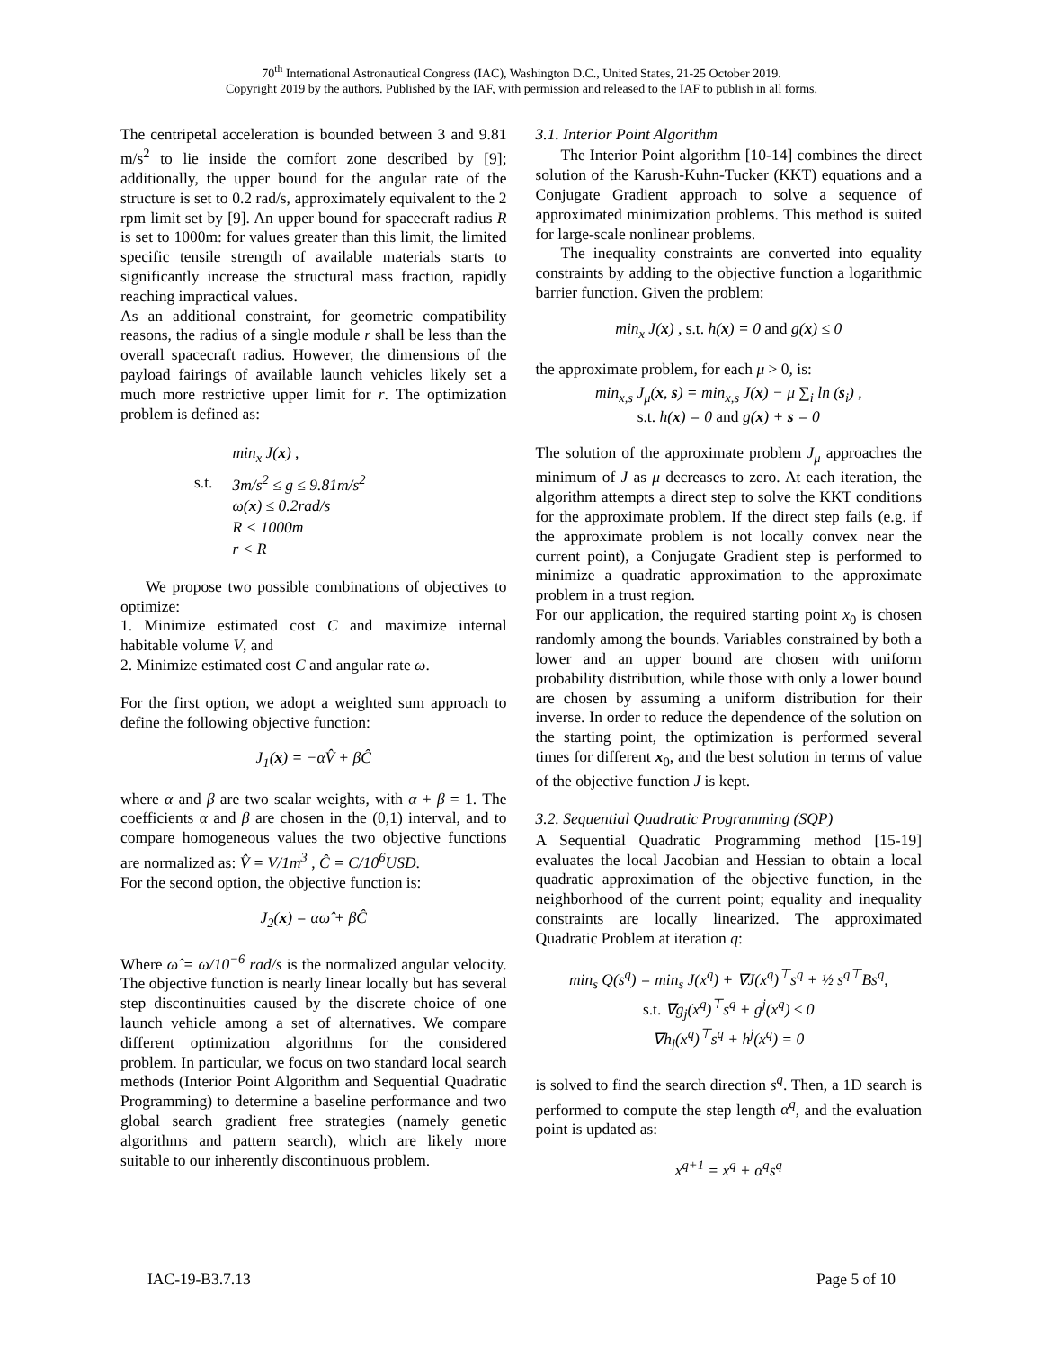70<sup>th</sup> International Astronautical Congress (IAC), Washington D.C., United States, 21-25 October 2019.
Copyright 2019 by the authors. Published by the IAF, with permission and released to the IAF to publish in all forms.
The centripetal acceleration is bounded between 3 and 9.81 m/s<sup>2</sup> to lie inside the comfort zone described by [9]; additionally, the upper bound for the angular rate of the structure is set to 0.2 rad/s, approximately equivalent to the 2 rpm limit set by [9]. An upper bound for spacecraft radius R is set to 1000m: for values greater than this limit, the limited specific tensile strength of available materials starts to significantly increase the structural mass fraction, rapidly reaching impractical values.
As an additional constraint, for geometric compatibility reasons, the radius of a single module r shall be less than the overall spacecraft radius. However, the dimensions of the payload fairings of available launch vehicles likely set a much more restrictive upper limit for r. The optimization problem is defined as:
| | min<sub>x</sub> J( x ) , |
| s.t. | 3m/s<sup>2</sup> ≤ g ≤ 9.81m/s<sup>2</sup> |
| | ω( x ) ≤ 0.2rad/s |
| | R < 1000m |
| | r < R |
We propose two possible combinations of objectives to optimize:
1. Minimize estimated cost C and maximize internal habitable volume V, and
2. Minimize estimated cost C and angular rate ω.
For the first option, we adopt a weighted sum approach to define the following objective function:
J<sub>1</sub>(x) = −αV̂ + βĈ
where α and β are two scalar weights, with α + β = 1. The coefficients α and β are chosen in the (0,1) interval, and to compare homogeneous values the two objective functions are normalized as: V̂ = V/1m<sup>3</sup> , Ĉ = C/10<sup>6</sup>USD.
For the second option, the objective function is:
J<sub>2</sub>(x) = αω̂ + βĈ
Where ω̂ = ω/10<sup>−6</sup> rad/s is the normalized angular velocity. The objective function is nearly linear locally but has several step discontinuities caused by the discrete choice of one launch vehicle among a set of alternatives. We compare different optimization algorithms for the considered problem. In particular, we focus on two standard local search methods (Interior Point Algorithm and Sequential Quadratic Programming) to determine a baseline performance and two global search gradient free strategies (namely genetic algorithms and pattern search), which are likely more suitable to our inherently discontinuous problem.
3.1. Interior Point Algorithm
The Interior Point algorithm [10-14] combines the direct solution of the Karush-Kuhn-Tucker (KKT) equations and a Conjugate Gradient approach to solve a sequence of approximated minimization problems. This method is suited for large-scale nonlinear problems.
The inequality constraints are converted into equality constraints by adding to the objective function a logarithmic barrier function. Given the problem:
min<sub>x</sub> J(x) , s.t. h(x) = 0 and g(x) ≤ 0
the approximate problem, for each μ > 0, is:
min<sub>x,s</sub> J<sub>μ</sub>(x, s) = min<sub>x,s</sub> J(x) − μ ∑<sub>i</sub> ln (s<sub>i</sub>) ,
s.t. h(x) = 0 and g(x) + s = 0
The solution of the approximate problem J<sub>μ</sub> approaches the minimum of J as μ decreases to zero. At each iteration, the algorithm attempts a direct step to solve the KKT conditions for the approximate problem. If the direct step fails (e.g. if the approximate problem is not locally convex near the current point), a Conjugate Gradient step is performed to minimize a quadratic approximation to the approximate problem in a trust region.
For our application, the required starting point x<sub>0</sub> is chosen randomly among the bounds. Variables constrained by both a lower and an upper bound are chosen with uniform probability distribution, while those with only a lower bound are chosen by assuming a uniform distribution for their inverse. In order to reduce the dependence of the solution on the starting point, the optimization is performed several times for different x<sub>0</sub>, and the best solution in terms of value of the objective function J is kept.
3.2. Sequential Quadratic Programming (SQP)
A Sequential Quadratic Programming method [15-19] evaluates the local Jacobian and Hessian to obtain a local quadratic approximation of the objective function, in the neighborhood of the current point; equality and inequality constraints are locally linearized. The approximated Quadratic Problem at iteration q:
min<sub>s</sub> Q(s<sup>q</sup>) = min<sub>s</sub> J(x<sup>q</sup>) + ∇J(x<sup>q</sup>)<sup>⊤</sup>s<sup>q</sup> + ½ s<sup>q⊤</sup>Bs<sup>q</sup>,
s.t. ∇g<sub>j</sub>(x<sup>q</sup>)<sup>⊤</sup>s<sup>q</sup> + g<sup>j</sup>(x<sup>q</sup>) ≤ 0
∇h<sub>j</sub>(x<sup>q</sup>)<sup>⊤</sup>s<sup>q</sup> + h<sup>j</sup>(x<sup>q</sup>) = 0
is solved to find the search direction s<sup>q</sup>. Then, a 1D search is performed to compute the step length α<sup>q</sup>, and the evaluation point is updated as:
x<sup>q+1</sup> = x<sup>q</sup> + α<sup>q</sup>s<sup>q</sup>
IAC-19-B3.7.13 Page 5 of 10